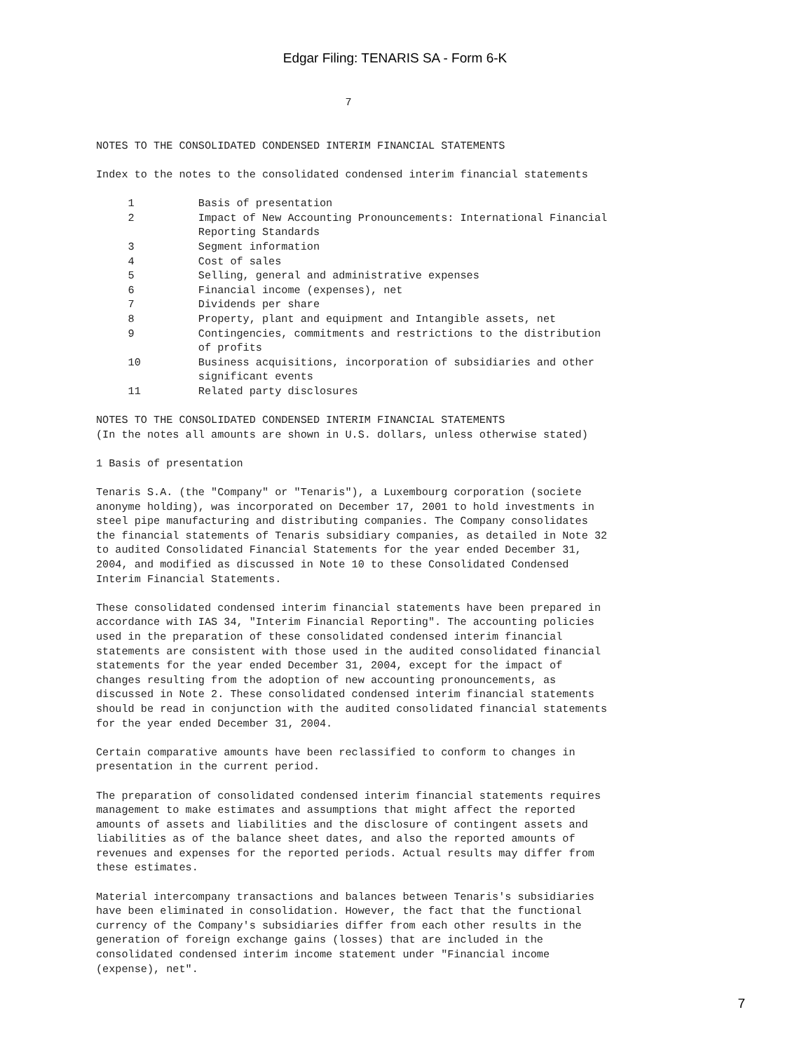Edgar Filing: TENARIS SA - Form 6-K
                                       7


NOTES TO THE CONSOLIDATED CONDENSED INTERIM FINANCIAL STATEMENTS

Index to the notes to the consolidated condensed interim financial statements

     1          Basis of presentation
     2          Impact of New Accounting Pronouncements: International Financial
                Reporting Standards
     3          Segment information
     4          Cost of sales
     5          Selling, general and administrative expenses
     6          Financial income (expenses), net
     7          Dividends per share
     8          Property, plant and equipment and Intangible assets, net
     9          Contingencies, commitments and restrictions to the distribution
                of profits
     10         Business acquisitions, incorporation of subsidiaries and other
                significant events
     11         Related party disclosures

NOTES TO THE CONSOLIDATED CONDENSED INTERIM FINANCIAL STATEMENTS
(In the notes all amounts are shown in U.S. dollars, unless otherwise stated)

1 Basis of presentation

Tenaris S.A. (the "Company" or "Tenaris"), a Luxembourg corporation (societe
anonyme holding), was incorporated on December 17, 2001 to hold investments in
steel pipe manufacturing and distributing companies. The Company consolidates
the financial statements of Tenaris subsidiary companies, as detailed in Note 32
to audited Consolidated Financial Statements for the year ended December 31,
2004, and modified as discussed in Note 10 to these Consolidated Condensed
Interim Financial Statements.

These consolidated condensed interim financial statements have been prepared in
accordance with IAS 34, "Interim Financial Reporting". The accounting policies
used in the preparation of these consolidated condensed interim financial
statements are consistent with those used in the audited consolidated financial
statements for the year ended December 31, 2004, except for the impact of
changes resulting from the adoption of new accounting pronouncements, as
discussed in Note 2. These consolidated condensed interim financial statements
should be read in conjunction with the audited consolidated financial statements
for the year ended December 31, 2004.

Certain comparative amounts have been reclassified to conform to changes in
presentation in the current period.

The preparation of consolidated condensed interim financial statements requires
management to make estimates and assumptions that might affect the reported
amounts of assets and liabilities and the disclosure of contingent assets and
liabilities as of the balance sheet dates, and also the reported amounts of
revenues and expenses for the reported periods. Actual results may differ from
these estimates.

Material intercompany transactions and balances between Tenaris's subsidiaries
have been eliminated in consolidation. However, the fact that the functional
currency of the Company's subsidiaries differ from each other results in the
generation of foreign exchange gains (losses) that are included in the
consolidated condensed interim income statement under "Financial income
(expense), net".
7